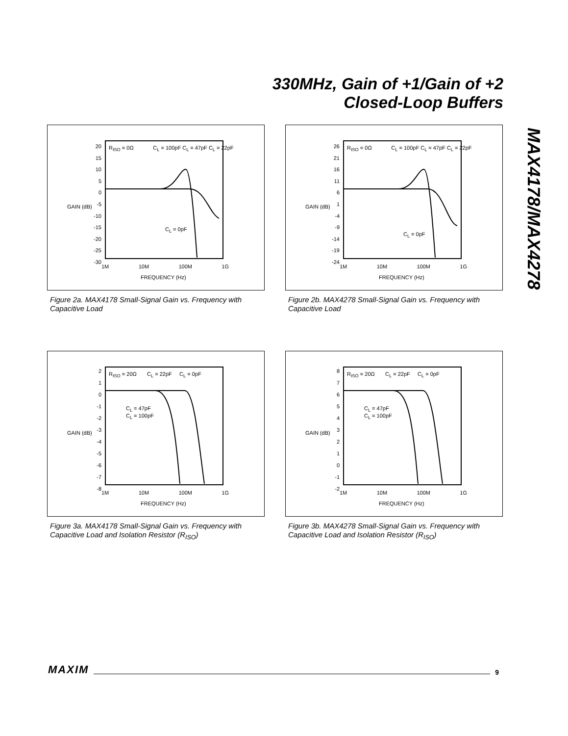330MHz, Gain of +1/Gain of +2
Closed-Loop Buffers
MAX4178/MAX4278
R<sub>ISO</sub> = 0Ω C<sub>L</sub> = 100pF C<sub>L</sub> = 47pF C<sub>L</sub> = 22pF
C<sub>L</sub> = 0pF
20
15
10
5
0
-5
-10
-15
-20
-25
-30
GAIN (dB)
1M 10M 100M 1G
FREQUENCY (Hz)
Figure 2a. MAX4178 Small-Signal Gain vs. Frequency with Capacitive Load
R<sub>ISO</sub> = 0Ω C<sub>L</sub> = 100pF C<sub>L</sub> = 47pF C<sub>L</sub> = 22pF
C<sub>L</sub> = 0pF
26
21
16
11
6
1
-4
-9
-14
-19
-24
GAIN (dB)
1M 10M 100M 1G
FREQUENCY (Hz)
Figure 2b. MAX4278 Small-Signal Gain vs. Frequency with Capacitive Load
R<sub>ISO</sub> = 20Ω C<sub>L</sub> = 22pF C<sub>L</sub> = 0pF
C<sub>L</sub> = 47pF
C<sub>L</sub> = 100pF
2
1
0
-1
-2
-3
-4
-5
-6
-7
-8
GAIN (dB)
1M 10M 100M 1G
FREQUENCY (Hz)
Figure 3a. MAX4178 Small-Signal Gain vs. Frequency with Capacitive Load and Isolation Resistor (R<sub>ISO</sub>)
R<sub>ISO</sub> = 20Ω C<sub>L</sub> = 22pF C<sub>L</sub> = 0pF
C<sub>L</sub> = 47pF
C<sub>L</sub> = 100pF
8
7
6
5
4
3
2
1
0
-1
-2
GAIN (dB)
1M 10M 100M 1G
FREQUENCY (Hz)
Figure 3b. MAX4278 Small-Signal Gain vs. Frequency with Capacitive Load and Isolation Resistor (R<sub>ISO</sub>)
MAXIM 9